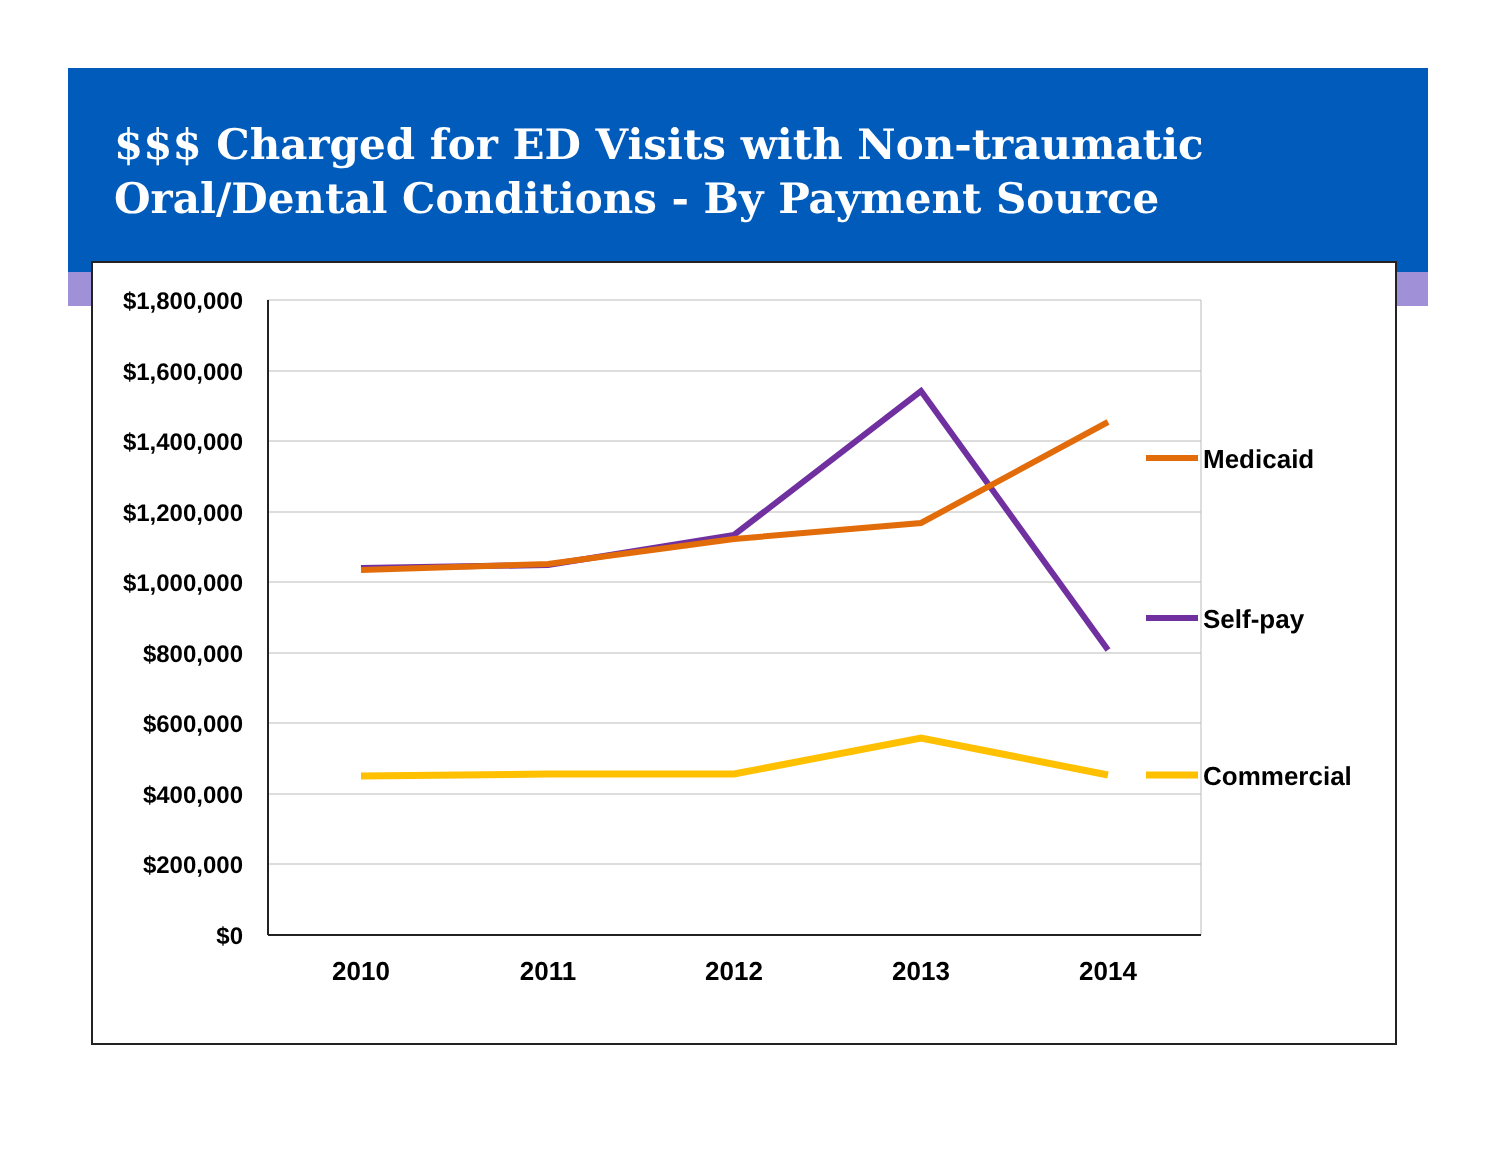$$$ Charged for ED Visits with Non-traumatic
Oral/Dental Conditions - By Payment Source
$1,800,000
$1,600,000
$1,400,000
$1,200,000
$1,000,000
$800,000
$600,000
$400,000
$200,000
$0
2010
2011
2012
2013
2014
Medicaid
Self-pay
Commercial